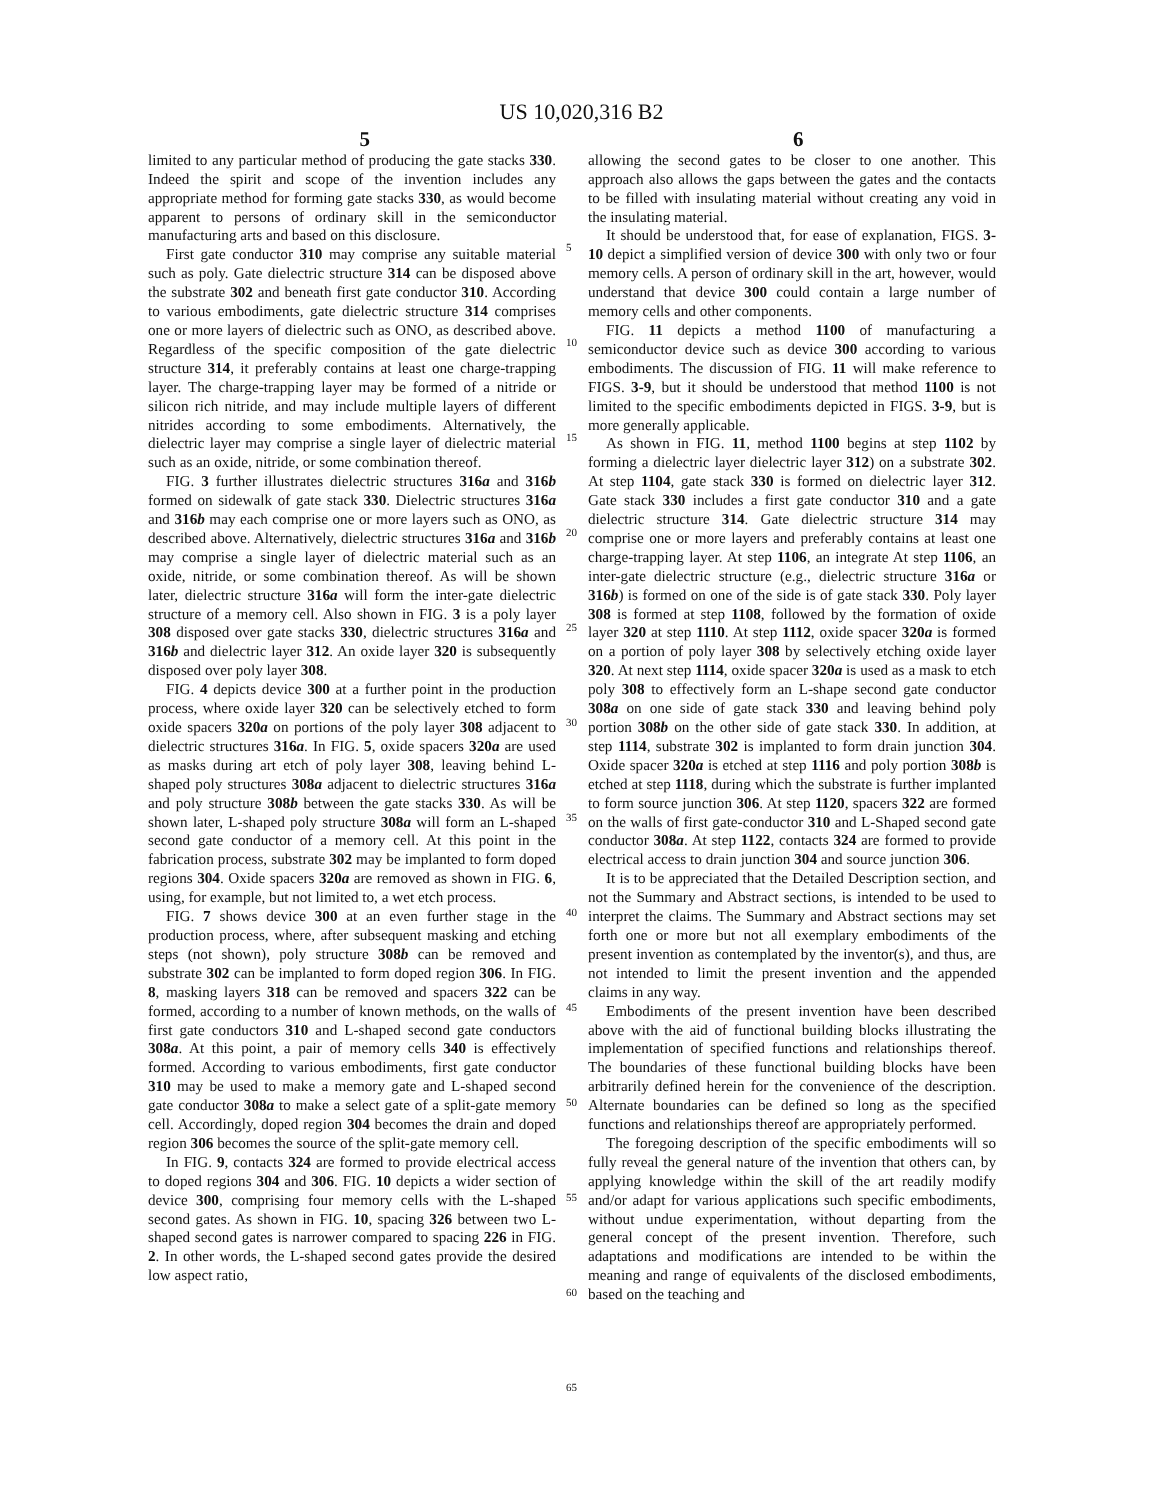US 10,020,316 B2
5 6
limited to any particular method of producing the gate stacks 330. Indeed the spirit and scope of the invention includes any appropriate method for forming gate stacks 330, as would become apparent to persons of ordinary skill in the semiconductor manufacturing arts and based on this disclosure.
First gate conductor 310 may comprise any suitable material such as poly. Gate dielectric structure 314 can be disposed above the substrate 302 and beneath first gate conductor 310. According to various embodiments, gate dielectric structure 314 comprises one or more layers of dielectric such as ONO, as described above. Regardless of the specific composition of the gate dielectric structure 314, it preferably contains at least one charge-trapping layer. The charge-trapping layer may be formed of a nitride or silicon rich nitride, and may include multiple layers of different nitrides according to some embodiments. Alternatively, the dielectric layer may comprise a single layer of dielectric material such as an oxide, nitride, or some combination thereof.
FIG. 3 further illustrates dielectric structures 316a and 316b formed on sidewalk of gate stack 330. Dielectric structures 316a and 316b may each comprise one or more layers such as ONO, as described above. Alternatively, dielectric structures 316a and 316b may comprise a single layer of dielectric material such as an oxide, nitride, or some combination thereof. As will be shown later, dielectric structure 316a will form the inter-gate dielectric structure of a memory cell. Also shown in FIG. 3 is a poly layer 308 disposed over gate stacks 330, dielectric structures 316a and 316b and dielectric layer 312. An oxide layer 320 is subsequently disposed over poly layer 308.
FIG. 4 depicts device 300 at a further point in the production process, where oxide layer 320 can be selectively etched to form oxide spacers 320a on portions of the poly layer 308 adjacent to dielectric structures 316a. In FIG. 5, oxide spacers 320a are used as masks during art etch of poly layer 308, leaving behind L-shaped poly structures 308a adjacent to dielectric structures 316a and poly structure 308b between the gate stacks 330. As will be shown later, L-shaped poly structure 308a will form an L-shaped second gate conductor of a memory cell. At this point in the fabrication process, substrate 302 may be implanted to form doped regions 304. Oxide spacers 320a are removed as shown in FIG. 6, using, for example, but not limited to, a wet etch process.
FIG. 7 shows device 300 at an even further stage in the production process, where, after subsequent masking and etching steps (not shown), poly structure 308b can be removed and substrate 302 can be implanted to form doped region 306. In FIG. 8, masking layers 318 can be removed and spacers 322 can be formed, according to a number of known methods, on the walls of first gate conductors 310 and L-shaped second gate conductors 308a. At this point, a pair of memory cells 340 is effectively formed. According to various embodiments, first gate conductor 310 may be used to make a memory gate and L-shaped second gate conductor 308a to make a select gate of a split-gate memory cell. Accordingly, doped region 304 becomes the drain and doped region 306 becomes the source of the split-gate memory cell.
In FIG. 9, contacts 324 are formed to provide electrical access to doped regions 304 and 306. FIG. 10 depicts a wider section of device 300, comprising four memory cells with the L-shaped second gates. As shown in FIG. 10, spacing 326 between two L-shaped second gates is narrower compared to spacing 226 in FIG. 2. In other words, the L-shaped second gates provide the desired low aspect ratio,
allowing the second gates to be closer to one another. This approach also allows the gaps between the gates and the contacts to be filled with insulating material without creating any void in the insulating material.
It should be understood that, for ease of explanation, FIGS. 3-10 depict a simplified version of device 300 with only two or four memory cells. A person of ordinary skill in the art, however, would understand that device 300 could contain a large number of memory cells and other components.
FIG. 11 depicts a method 1100 of manufacturing a semiconductor device such as device 300 according to various embodiments. The discussion of FIG. 11 will make reference to FIGS. 3-9, but it should be understood that method 1100 is not limited to the specific embodiments depicted in FIGS. 3-9, but is more generally applicable.
As shown in FIG. 11, method 1100 begins at step 1102 by forming a dielectric layer dielectric layer 312) on a substrate 302. At step 1104, gate stack 330 is formed on dielectric layer 312. Gate stack 330 includes a first gate conductor 310 and a gate dielectric structure 314. Gate dielectric structure 314 may comprise one or more layers and preferably contains at least one charge-trapping layer. At step 1106, an integrate At step 1106, an inter-gate dielectric structure (e.g., dielectric structure 316a or 316b) is formed on one of the side is of gate stack 330. Poly layer 308 is formed at step 1108, followed by the formation of oxide layer 320 at step 1110. At step 1112, oxide spacer 320a is formed on a portion of poly layer 308 by selectively etching oxide layer 320. At next step 1114, oxide spacer 320a is used as a mask to etch poly 308 to effectively form an L-shape second gate conductor 308a on one side of gate stack 330 and leaving behind poly portion 308b on the other side of gate stack 330. In addition, at step 1114, substrate 302 is implanted to form drain junction 304. Oxide spacer 320a is etched at step 1116 and poly portion 308b is etched at step 1118, during which the substrate is further implanted to form source junction 306. At step 1120, spacers 322 are formed on the walls of first gate-conductor 310 and L-Shaped second gate conductor 308a. At step 1122, contacts 324 are formed to provide electrical access to drain junction 304 and source junction 306.
It is to be appreciated that the Detailed Description section, and not the Summary and Abstract sections, is intended to be used to interpret the claims. The Summary and Abstract sections may set forth one or more but not all exemplary embodiments of the present invention as contemplated by the inventor(s), and thus, are not intended to limit the present invention and the appended claims in any way.
Embodiments of the present invention have been described above with the aid of functional building blocks illustrating the implementation of specified functions and relationships thereof. The boundaries of these functional building blocks have been arbitrarily defined herein for the convenience of the description. Alternate boundaries can be defined so long as the specified functions and relationships thereof are appropriately performed.
The foregoing description of the specific embodiments will so fully reveal the general nature of the invention that others can, by applying knowledge within the skill of the art readily modify and/or adapt for various applications such specific embodiments, without undue experimentation, without departing from the general concept of the present invention. Therefore, such adaptations and modifications are intended to be within the meaning and range of equivalents of the disclosed embodiments, based on the teaching and
5
10
15
20
25
30
35
40
45
50
55
60
65